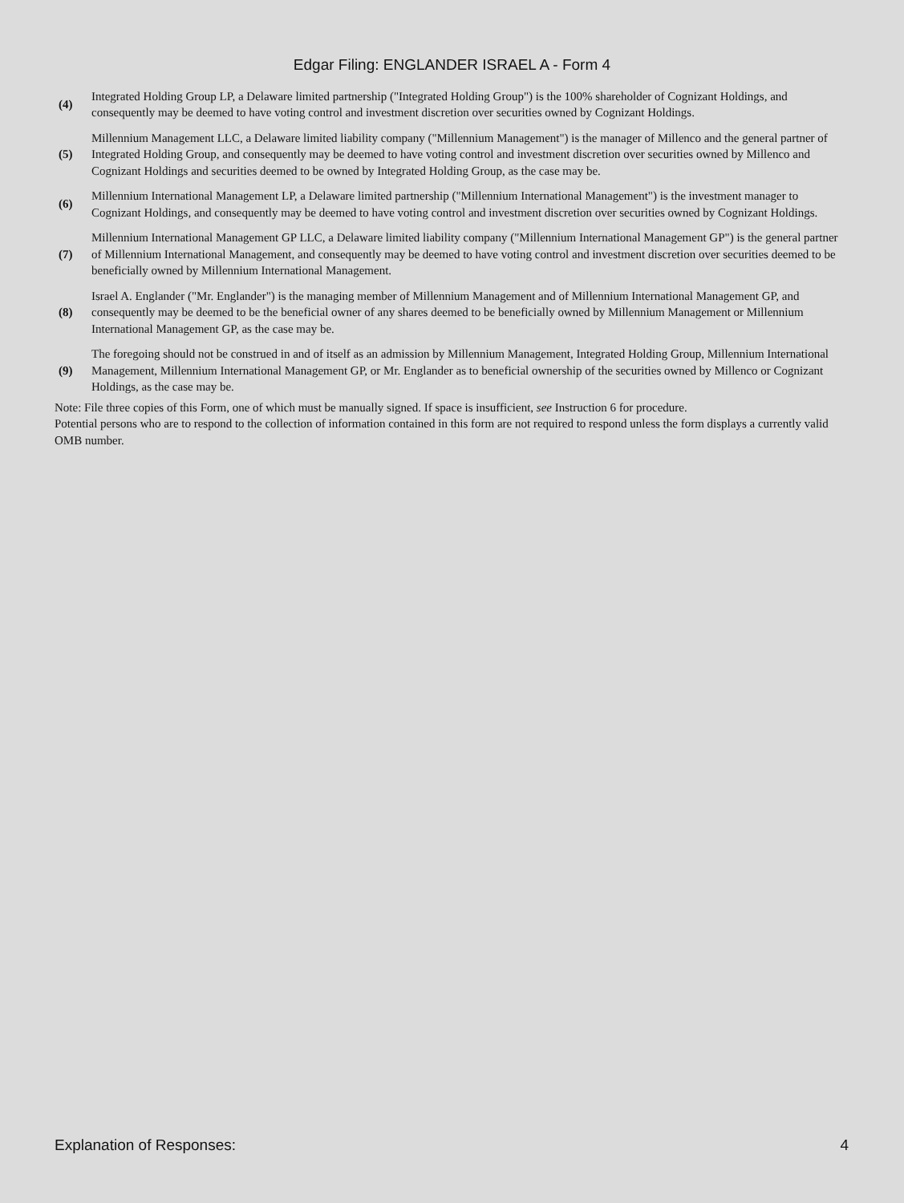Edgar Filing: ENGLANDER ISRAEL A - Form 4
| (4) | Integrated Holding Group LP, a Delaware limited partnership ("Integrated Holding Group") is the 100% shareholder of Cognizant Holdings, and consequently may be deemed to have voting control and investment discretion over securities owned by Cognizant Holdings. |
| (5) | Millennium Management LLC, a Delaware limited liability company ("Millennium Management") is the manager of Millenco and the general partner of Integrated Holding Group, and consequently may be deemed to have voting control and investment discretion over securities owned by Millenco and Cognizant Holdings and securities deemed to be owned by Integrated Holding Group, as the case may be. |
| (6) | Millennium International Management LP, a Delaware limited partnership ("Millennium International Management") is the investment manager to Cognizant Holdings, and consequently may be deemed to have voting control and investment discretion over securities owned by Cognizant Holdings. |
| (7) | Millennium International Management GP LLC, a Delaware limited liability company ("Millennium International Management GP") is the general partner of Millennium International Management, and consequently may be deemed to have voting control and investment discretion over securities deemed to be beneficially owned by Millennium International Management. |
| (8) | Israel A. Englander ("Mr. Englander") is the managing member of Millennium Management and of Millennium International Management GP, and consequently may be deemed to be the beneficial owner of any shares deemed to be beneficially owned by Millennium Management or Millennium International Management GP, as the case may be. |
| (9) | The foregoing should not be construed in and of itself as an admission by Millennium Management, Integrated Holding Group, Millennium International Management, Millennium International Management GP, or Mr. Englander as to beneficial ownership of the securities owned by Millenco or Cognizant Holdings, as the case may be. |
Note: File three copies of this Form, one of which must be manually signed. If space is insufficient, see Instruction 6 for procedure.
Potential persons who are to respond to the collection of information contained in this form are not required to respond unless the form displays a currently valid OMB number.
Explanation of Responses: 4